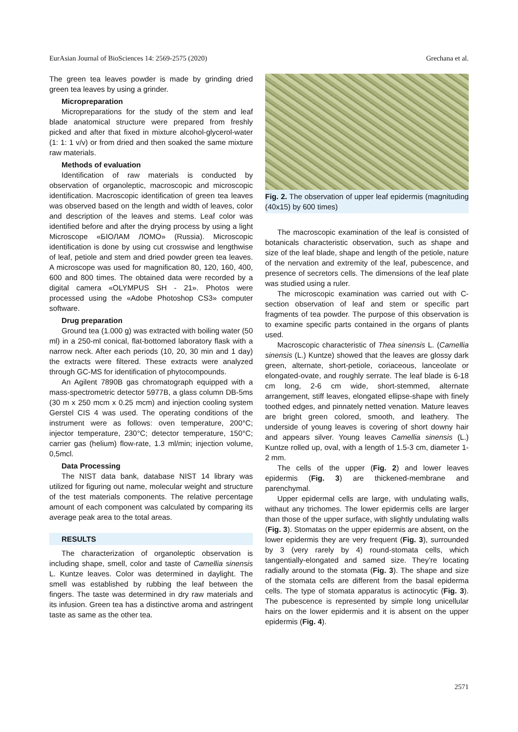EurAsian Journal of BioSciences 14: 2569-2575 (2020) Grechana et al.
The green tea leaves powder is made by grinding dried green tea leaves by using a grinder.
Micropreparation
Micropreparations for the study of the stem and leaf blade anatomical structure were prepared from freshly picked and after that fixed in mixture alcohol-glycerol-water (1: 1: 1 v/v) or from dried and then soaked the same mixture raw materials.
Methods of evaluation
Identification of raw materials is conducted by observation of organoleptic, macroscopic and microscopic identification. Macroscopic identification of green tea leaves was observed based on the length and width of leaves, color and description of the leaves and stems. Leaf color was identified before and after the drying process by using a light Microscope «БІОЛАМ ЛОМО» (Russia). Microscopic identification is done by using cut crosswise and lengthwise of leaf, petiole and stem and dried powder green tea leaves. A microscope was used for magnification 80, 120, 160, 400, 600 and 800 times. The obtained data were recorded by a digital camera «OLYMPUS SH - 21». Photos were processed using the «Adobe Photoshop CS3» computer software.
Drug preparation
Ground tea (1.000 g) was extracted with boiling water (50 ml) in a 250-ml conical, flat-bottomed laboratory flask with a narrow neck. After each periods (10, 20, 30 min and 1 day) the extracts were filtered. These extracts were analyzed through GC-MS for identification of phytocompounds.
An Agilent 7890B gas chromatograph equipped with a mass-spectrometric detector 5977B, a glass column DB-5ms (30 m x 250 mcm x 0.25 mcm) and injection cooling system Gerstel CIS 4 was used. The operating conditions of the instrument were as follows: oven temperature, 200°C; injector temperature, 230°C; detector temperature, 150°C; carrier gas (helium) flow-rate, 1.3 ml/min; injection volume, 0,5mcl.
Data Processing
The NIST data bank, database NIST 14 library was utilized for figuring out name, molecular weight and structure of the test materials components. The relative percentage amount of each component was calculated by comparing its average peak area to the total areas.
RESULTS
The characterization of organoleptic observation is including shape, smell, color and taste of Camellia sinensis L. Kuntze leaves. Color was determined in daylight. The smell was established by rubbing the leaf between the fingers. The taste was determined in dry raw materials and its infusion. Green tea has a distinctive aroma and astringent taste as same as the other tea.
Fig. 2. The observation of upper leaf epidermis (magnituding (40x15) by 600 times)
The macroscopic examination of the leaf is consisted of botanicals characteristic observation, such as shape and size of the leaf blade, shape and length of the petiole, nature of the nervation and extremity of the leaf, pubescence, and presence of secretors cells. The dimensions of the leaf plate was studied using a ruler.
The microscopic examination was carried out with C-section observation of leaf and stem or specific part fragments of tea powder. The purpose of this observation is to examine specific parts contained in the organs of plants used.
Macroscopic characteristic of Thea sinensis L. (Camellia sinensis (L.) Kuntze) showed that the leaves are glossy dark green, alternate, short-petiole, coriaceous, lanceolate or elongated-ovate, and roughly serrate. The leaf blade is 6-18 cm long, 2-6 cm wide, short-stemmed, alternate arrangement, stiff leaves, elongated ellipse-shape with finely toothed edges, and pinnately netted venation. Mature leaves are bright green colored, smooth, and leathery. The underside of young leaves is covering of short downy hair and appears silver. Young leaves Camellia sinensis (L.) Kuntze rolled up, oval, with a length of 1.5-3 cm, diameter 1-2 mm.
The cells of the upper (Fig. 2) and lower leaves epidermis (Fig. 3) are thickened-membrane and parenchymal.
Upper epidermal cells are large, with undulating walls, withaut any trichomes. The lower epidermis cells are larger than those of the upper surface, with slightly undulating walls (Fig. 3). Stomatas on the upper epidermis are absent, on the lower epidermis they are very frequent (Fig. 3), surrounded by 3 (very rarely by 4) round-stomata cells, which tangentially-elongated and samed size. They’re locating radially around to the stomata (Fig. 3). The shape and size of the stomata cells are different from the basal epiderma cells. The type of stomata apparatus is actinocytic (Fig. 3). The pubescence is represented by simple long unicellular hairs on the lower epidermis and it is absent on the upper epidermis (Fig. 4).
2571